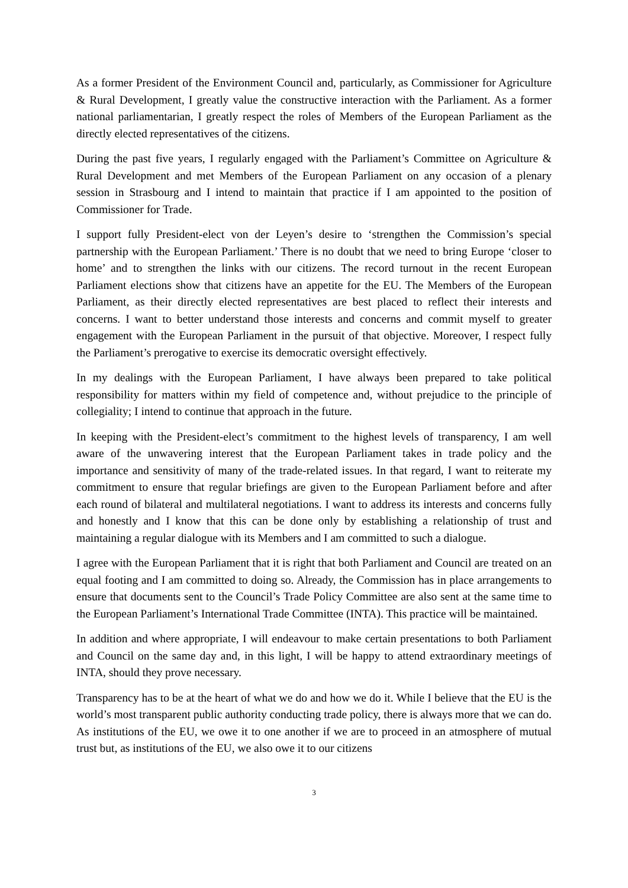As a former President of the Environment Council and, particularly, as Commissioner for Agriculture & Rural Development, I greatly value the constructive interaction with the Parliament. As a former national parliamentarian, I greatly respect the roles of Members of the European Parliament as the directly elected representatives of the citizens.
During the past five years, I regularly engaged with the Parliament’s Committee on Agriculture & Rural Development and met Members of the European Parliament on any occasion of a plenary session in Strasbourg and I intend to maintain that practice if I am appointed to the position of Commissioner for Trade.
I support fully President-elect von der Leyen’s desire to ‘strengthen the Commission’s special partnership with the European Parliament.’ There is no doubt that we need to bring Europe ‘closer to home’ and to strengthen the links with our citizens. The record turnout in the recent European Parliament elections show that citizens have an appetite for the EU. The Members of the European Parliament, as their directly elected representatives are best placed to reflect their interests and concerns. I want to better understand those interests and concerns and commit myself to greater engagement with the European Parliament in the pursuit of that objective. Moreover, I respect fully the Parliament’s prerogative to exercise its democratic oversight effectively.
In my dealings with the European Parliament, I have always been prepared to take political responsibility for matters within my field of competence and, without prejudice to the principle of collegiality; I intend to continue that approach in the future.
In keeping with the President-elect’s commitment to the highest levels of transparency, I am well aware of the unwavering interest that the European Parliament takes in trade policy and the importance and sensitivity of many of the trade-related issues. In that regard, I want to reiterate my commitment to ensure that regular briefings are given to the European Parliament before and after each round of bilateral and multilateral negotiations. I want to address its interests and concerns fully and honestly and I know that this can be done only by establishing a relationship of trust and maintaining a regular dialogue with its Members and I am committed to such a dialogue.
I agree with the European Parliament that it is right that both Parliament and Council are treated on an equal footing and I am committed to doing so. Already, the Commission has in place arrangements to ensure that documents sent to the Council’s Trade Policy Committee are also sent at the same time to the European Parliament’s International Trade Committee (INTA). This practice will be maintained.
In addition and where appropriate, I will endeavour to make certain presentations to both Parliament and Council on the same day and, in this light, I will be happy to attend extraordinary meetings of INTA, should they prove necessary.
Transparency has to be at the heart of what we do and how we do it. While I believe that the EU is the world’s most transparent public authority conducting trade policy, there is always more that we can do. As institutions of the EU, we owe it to one another if we are to proceed in an atmosphere of mutual trust but, as institutions of the EU, we also owe it to our citizens
3